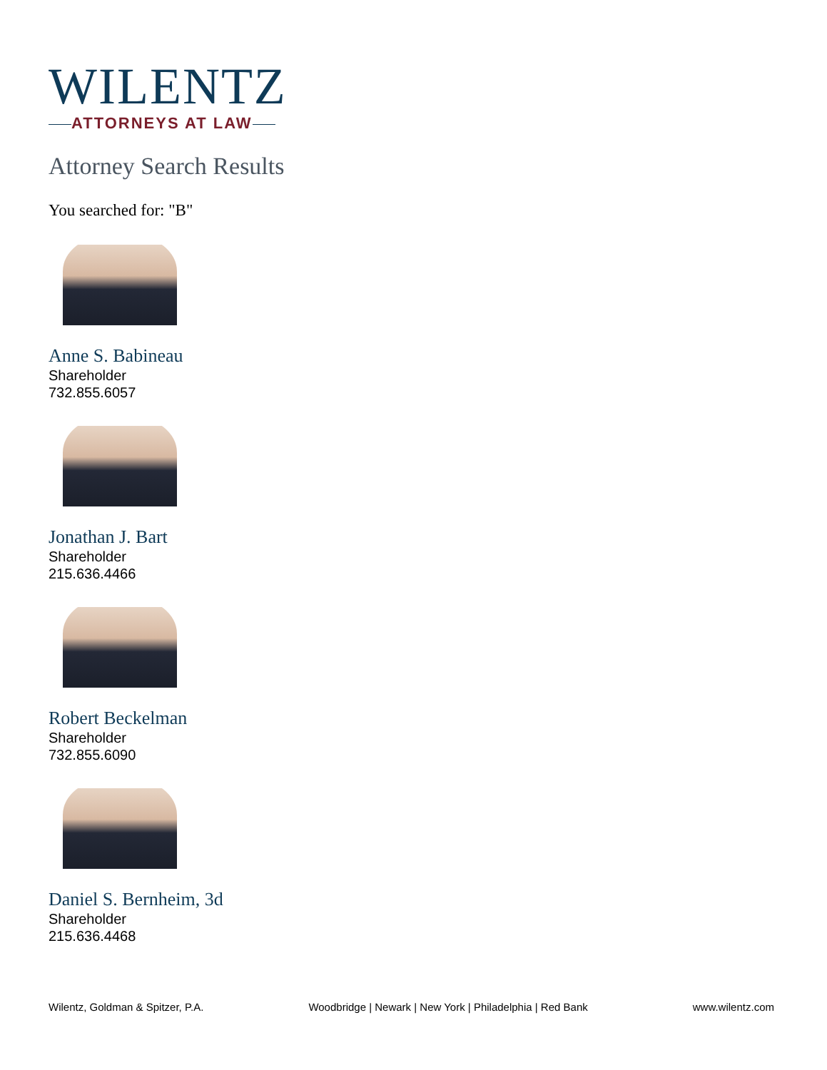WILENTZ
ATTORNEYS AT LAW
Attorney Search Results
You searched for: "B"
Anne S. Babineau
Shareholder
732.855.6057
Jonathan J. Bart
Shareholder
215.636.4466
Robert Beckelman
Shareholder
732.855.6090
Daniel S. Bernheim, 3d
Shareholder
215.636.4468
Wilentz, Goldman & Spitzer, P.A. Woodbridge | Newark | New York | Philadelphia | Red Bank www.wilentz.com